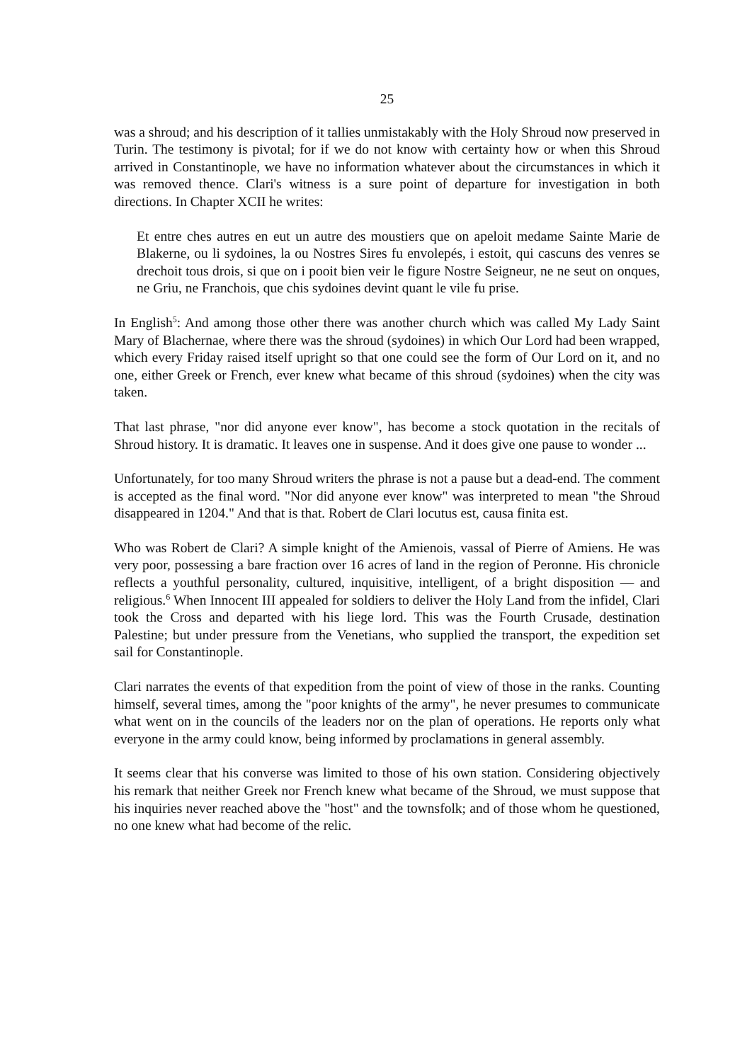25
was a shroud; and his description of it tallies unmistakably with the Holy Shroud now preserved in Turin. The testimony is pivotal; for if we do not know with certainty how or when this Shroud arrived in Constantinople, we have no information whatever about the circumstances in which it was removed thence. Clari's witness is a sure point of departure for investigation in both directions. In Chapter XCII he writes:
Et entre ches autres en eut un autre des moustiers que on apeloit medame Sainte Marie de Blakerne, ou li sydoines, la ou Nostres Sires fu envolepés, i estoit, qui cascuns des venres se drechoit tous drois, si que on i pooit bien veir le figure Nostre Seigneur, ne ne seut on onques, ne Griu, ne Franchois, que chis sydoines devint quant le vile fu prise.
In English<sup>5</sup>: And among those other there was another church which was called My Lady Saint Mary of Blachernae, where there was the shroud (sydoines) in which Our Lord had been wrapped, which every Friday raised itself upright so that one could see the form of Our Lord on it, and no one, either Greek or French, ever knew what became of this shroud (sydoines) when the city was taken.
That last phrase, "nor did anyone ever know", has become a stock quotation in the recitals of Shroud history. It is dramatic. It leaves one in suspense. And it does give one pause to wonder ...
Unfortunately, for too many Shroud writers the phrase is not a pause but a dead-end. The comment is accepted as the final word. "Nor did anyone ever know" was interpreted to mean "the Shroud disappeared in 1204." And that is that. Robert de Clari locutus est, causa finita est.
Who was Robert de Clari? A simple knight of the Amienois, vassal of Pierre of Amiens. He was very poor, possessing a bare fraction over 16 acres of land in the region of Peronne. His chronicle reflects a youthful personality, cultured, inquisitive, intelligent, of a bright disposition — and religious.<sup>6</sup> When Innocent III appealed for soldiers to deliver the Holy Land from the infidel, Clari took the Cross and departed with his liege lord. This was the Fourth Crusade, destination Palestine; but under pressure from the Venetians, who supplied the transport, the expedition set sail for Constantinople.
Clari narrates the events of that expedition from the point of view of those in the ranks. Counting himself, several times, among the "poor knights of the army", he never presumes to communicate what went on in the councils of the leaders nor on the plan of operations. He reports only what everyone in the army could know, being informed by proclamations in general assembly.
It seems clear that his converse was limited to those of his own station. Considering objectively his remark that neither Greek nor French knew what became of the Shroud, we must suppose that his inquiries never reached above the "host" and the townsfolk; and of those whom he questioned, no one knew what had become of the relic.